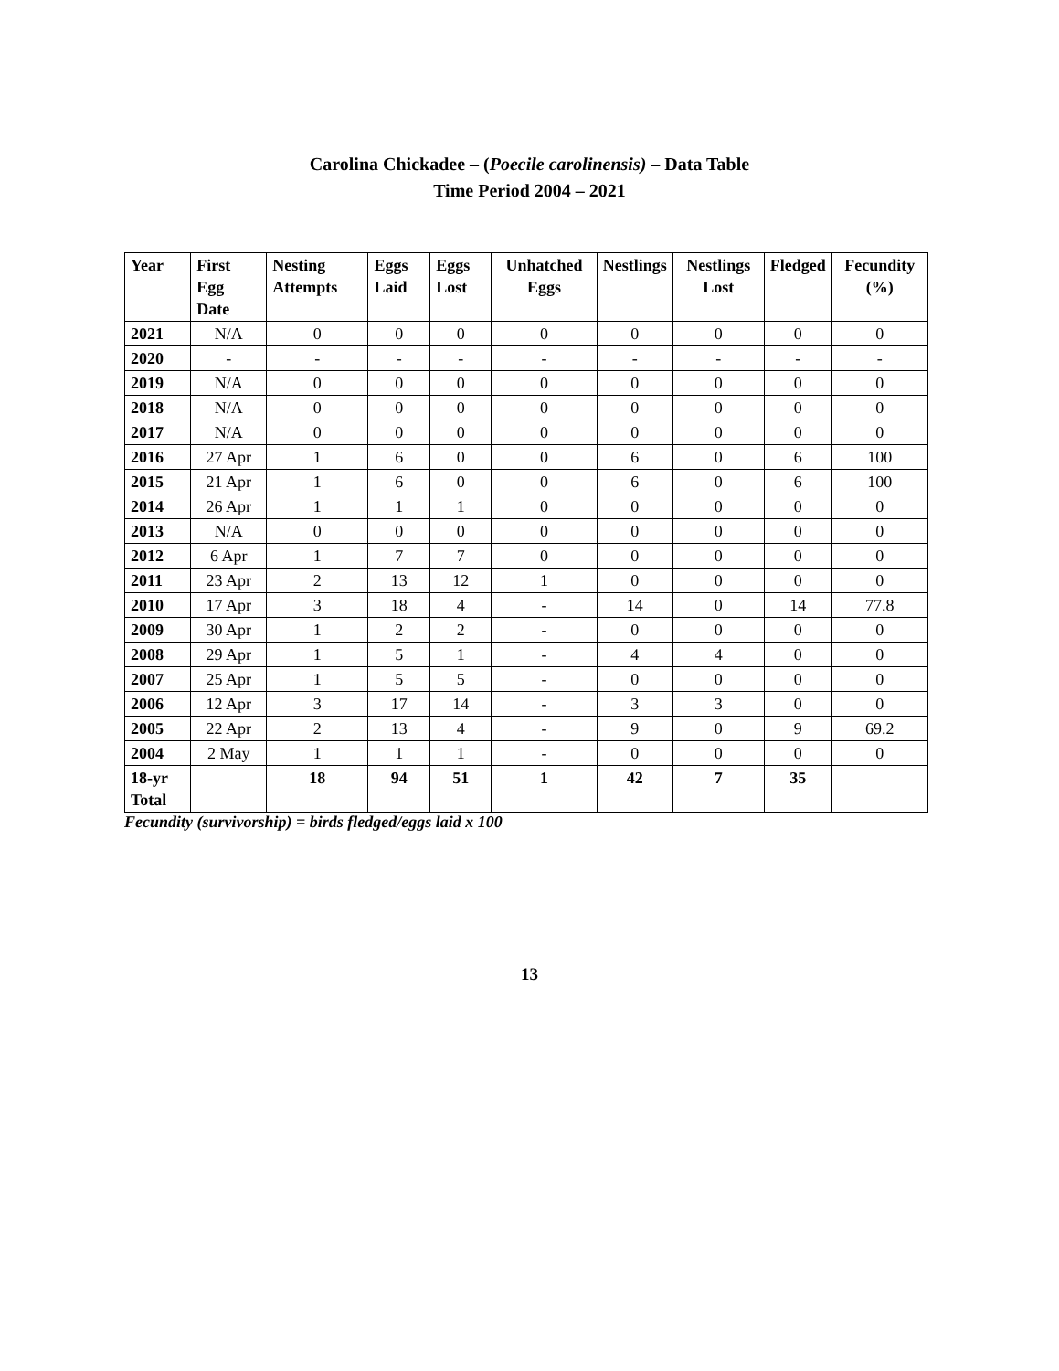Carolina Chickadee – (Poecile carolinensis) – Data Table
Time Period 2004 – 2021
| Year | First Egg Date | Nesting Attempts | Eggs Laid | Eggs Lost | Unhatched Eggs | Nestlings | Nestlings Lost | Fledged | Fecundity (%) |
| --- | --- | --- | --- | --- | --- | --- | --- | --- | --- |
| 2021 | N/A | 0 | 0 | 0 | 0 | 0 | 0 | 0 | 0 |
| 2020 | - | - | - | - | - | - | - | - | - |
| 2019 | N/A | 0 | 0 | 0 | 0 | 0 | 0 | 0 | 0 |
| 2018 | N/A | 0 | 0 | 0 | 0 | 0 | 0 | 0 | 0 |
| 2017 | N/A | 0 | 0 | 0 | 0 | 0 | 0 | 0 | 0 |
| 2016 | 27 Apr | 1 | 6 | 0 | 0 | 6 | 0 | 6 | 100 |
| 2015 | 21 Apr | 1 | 6 | 0 | 0 | 6 | 0 | 6 | 100 |
| 2014 | 26 Apr | 1 | 1 | 1 | 0 | 0 | 0 | 0 | 0 |
| 2013 | N/A | 0 | 0 | 0 | 0 | 0 | 0 | 0 | 0 |
| 2012 | 6 Apr | 1 | 7 | 7 | 0 | 0 | 0 | 0 | 0 |
| 2011 | 23 Apr | 2 | 13 | 12 | 1 | 0 | 0 | 0 | 0 |
| 2010 | 17 Apr | 3 | 18 | 4 | - | 14 | 0 | 14 | 77.8 |
| 2009 | 30 Apr | 1 | 2 | 2 | - | 0 | 0 | 0 | 0 |
| 2008 | 29 Apr | 1 | 5 | 1 | - | 4 | 4 | 0 | 0 |
| 2007 | 25 Apr | 1 | 5 | 5 | - | 0 | 0 | 0 | 0 |
| 2006 | 12 Apr | 3 | 17 | 14 | - | 3 | 3 | 0 | 0 |
| 2005 | 22 Apr | 2 | 13 | 4 | - | 9 | 0 | 9 | 69.2 |
| 2004 | 2 May | 1 | 1 | 1 | - | 0 | 0 | 0 | 0 |
| 18-yr Total | | 18 | 94 | 51 | 1 | 42 | 7 | 35 | |
Fecundity (survivorship) = birds fledged/eggs laid x 100
13